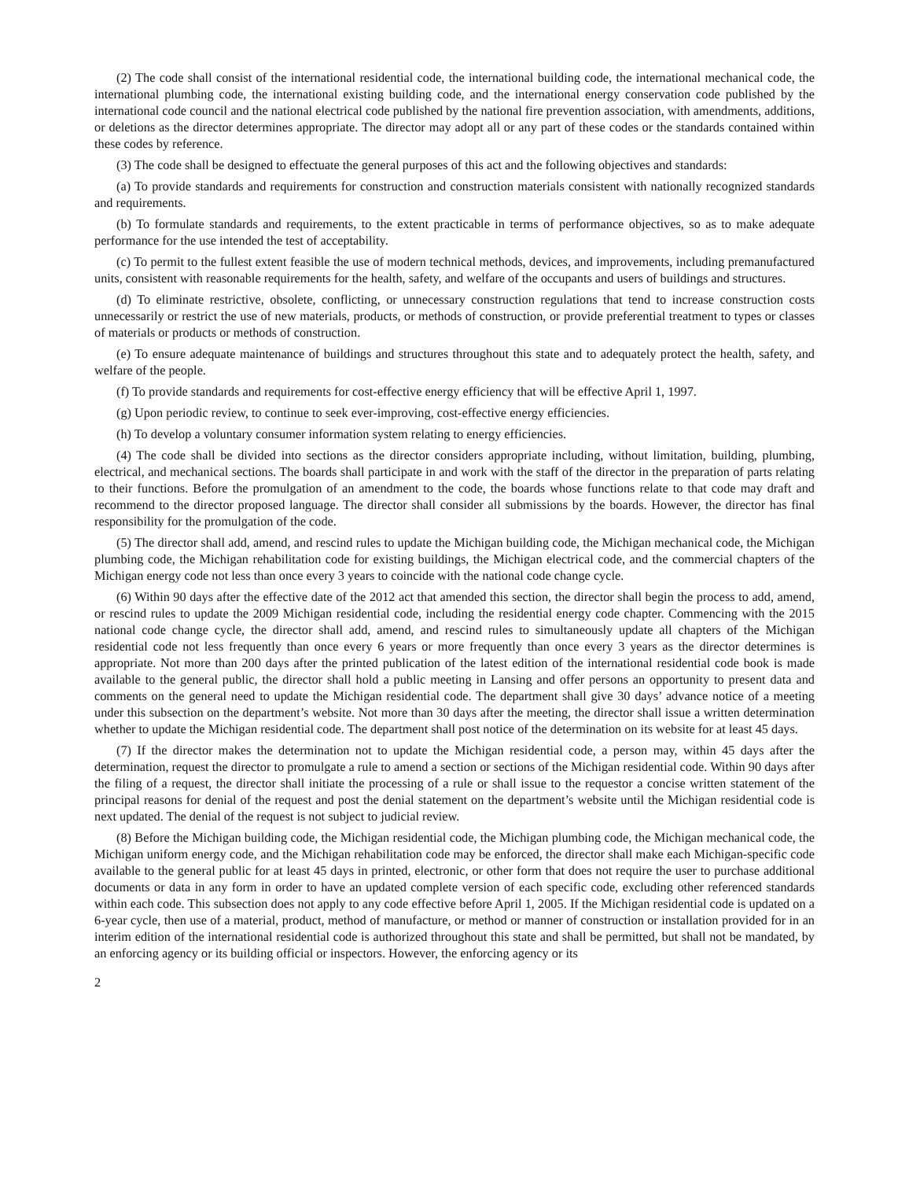(2) The code shall consist of the international residential code, the international building code, the international mechanical code, the international plumbing code, the international existing building code, and the international energy conservation code published by the international code council and the national electrical code published by the national fire prevention association, with amendments, additions, or deletions as the director determines appropriate. The director may adopt all or any part of these codes or the standards contained within these codes by reference.
(3) The code shall be designed to effectuate the general purposes of this act and the following objectives and standards:
(a) To provide standards and requirements for construction and construction materials consistent with nationally recognized standards and requirements.
(b) To formulate standards and requirements, to the extent practicable in terms of performance objectives, so as to make adequate performance for the use intended the test of acceptability.
(c) To permit to the fullest extent feasible the use of modern technical methods, devices, and improvements, including premanufactured units, consistent with reasonable requirements for the health, safety, and welfare of the occupants and users of buildings and structures.
(d) To eliminate restrictive, obsolete, conflicting, or unnecessary construction regulations that tend to increase construction costs unnecessarily or restrict the use of new materials, products, or methods of construction, or provide preferential treatment to types or classes of materials or products or methods of construction.
(e) To ensure adequate maintenance of buildings and structures throughout this state and to adequately protect the health, safety, and welfare of the people.
(f) To provide standards and requirements for cost-effective energy efficiency that will be effective April 1, 1997.
(g) Upon periodic review, to continue to seek ever-improving, cost-effective energy efficiencies.
(h) To develop a voluntary consumer information system relating to energy efficiencies.
(4) The code shall be divided into sections as the director considers appropriate including, without limitation, building, plumbing, electrical, and mechanical sections. The boards shall participate in and work with the staff of the director in the preparation of parts relating to their functions. Before the promulgation of an amendment to the code, the boards whose functions relate to that code may draft and recommend to the director proposed language. The director shall consider all submissions by the boards. However, the director has final responsibility for the promulgation of the code.
(5) The director shall add, amend, and rescind rules to update the Michigan building code, the Michigan mechanical code, the Michigan plumbing code, the Michigan rehabilitation code for existing buildings, the Michigan electrical code, and the commercial chapters of the Michigan energy code not less than once every 3 years to coincide with the national code change cycle.
(6) Within 90 days after the effective date of the 2012 act that amended this section, the director shall begin the process to add, amend, or rescind rules to update the 2009 Michigan residential code, including the residential energy code chapter. Commencing with the 2015 national code change cycle, the director shall add, amend, and rescind rules to simultaneously update all chapters of the Michigan residential code not less frequently than once every 6 years or more frequently than once every 3 years as the director determines is appropriate. Not more than 200 days after the printed publication of the latest edition of the international residential code book is made available to the general public, the director shall hold a public meeting in Lansing and offer persons an opportunity to present data and comments on the general need to update the Michigan residential code. The department shall give 30 days’ advance notice of a meeting under this subsection on the department’s website. Not more than 30 days after the meeting, the director shall issue a written determination whether to update the Michigan residential code. The department shall post notice of the determination on its website for at least 45 days.
(7) If the director makes the determination not to update the Michigan residential code, a person may, within 45 days after the determination, request the director to promulgate a rule to amend a section or sections of the Michigan residential code. Within 90 days after the filing of a request, the director shall initiate the processing of a rule or shall issue to the requestor a concise written statement of the principal reasons for denial of the request and post the denial statement on the department’s website until the Michigan residential code is next updated. The denial of the request is not subject to judicial review.
(8) Before the Michigan building code, the Michigan residential code, the Michigan plumbing code, the Michigan mechanical code, the Michigan uniform energy code, and the Michigan rehabilitation code may be enforced, the director shall make each Michigan-specific code available to the general public for at least 45 days in printed, electronic, or other form that does not require the user to purchase additional documents or data in any form in order to have an updated complete version of each specific code, excluding other referenced standards within each code. This subsection does not apply to any code effective before April 1, 2005. If the Michigan residential code is updated on a 6-year cycle, then use of a material, product, method of manufacture, or method or manner of construction or installation provided for in an interim edition of the international residential code is authorized throughout this state and shall be permitted, but shall not be mandated, by an enforcing agency or its building official or inspectors. However, the enforcing agency or its
2